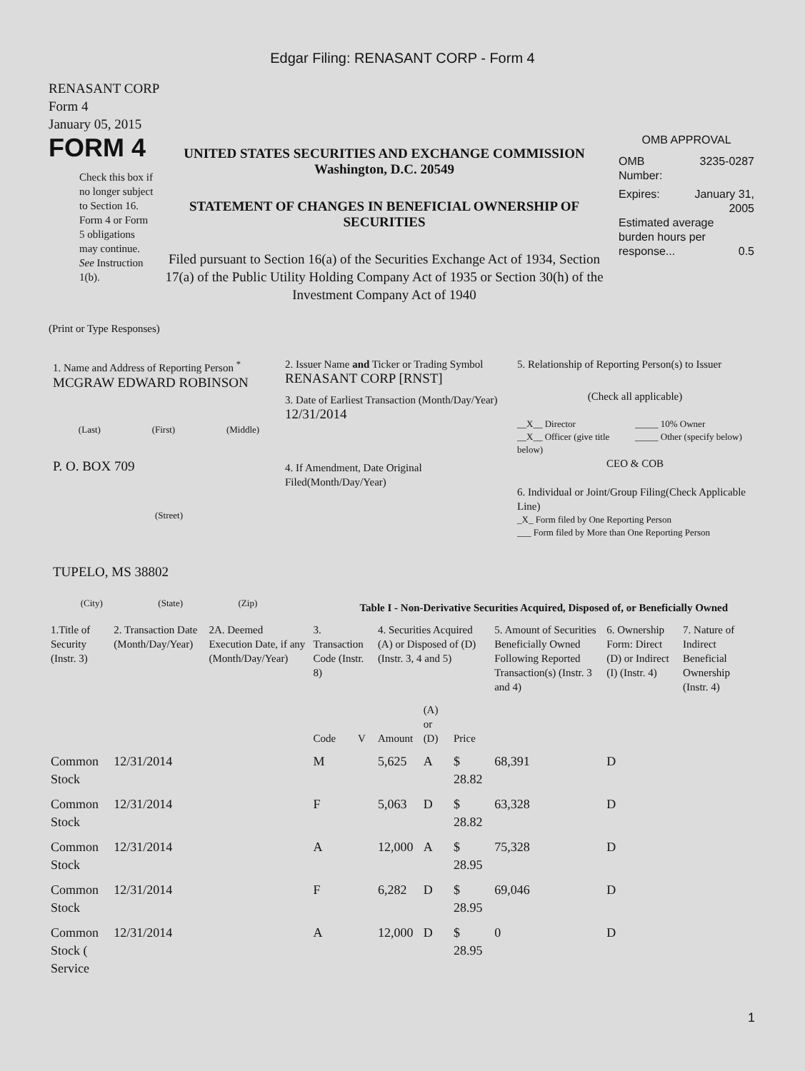Edgar Filing: RENASANT CORP - Form 4
RENASANT CORP
Form 4
January 05, 2015
FORM 4
Check this box if no longer subject to Section 16. Form 4 or Form 5 obligations may continue. See Instruction 1(b).
UNITED STATES SECURITIES AND EXCHANGE COMMISSION
Washington, D.C. 20549
STATEMENT OF CHANGES IN BENEFICIAL OWNERSHIP OF SECURITIES
Filed pursuant to Section 16(a) of the Securities Exchange Act of 1934, Section 17(a) of the Public Utility Holding Company Act of 1935 or Section 30(h) of the Investment Company Act of 1940
OMB APPROVAL
OMB
Number: 3235-0287
Expires: January 31,
2005
Estimated average burden hours per response... 0.5
(Print or Type Responses)
1. Name and Address of Reporting Person <sup>*</sup>
MCGRAW EDWARD ROBINSON
(Last) (First) (Middle)
P. O. BOX 709
(Street)
TUPELO, MS 38802
(City) (State) (Zip)
2. Issuer Name and Ticker or Trading Symbol
RENASANT CORP [RNST]
3. Date of Earliest Transaction (Month/Day/Year)
12/31/2014
4. If Amendment, Date Original Filed(Month/Day/Year)
5. Relationship of Reporting Person(s) to Issuer
(Check all applicable)
__X__ Director
__X__ Officer (give title below)
_____ 10% Owner
_____ Other (specify below)
CEO & COB
6. Individual or Joint/Group Filing(Check Applicable Line)
_X_ Form filed by One Reporting Person
___ Form filed by More than One Reporting Person
Table I - Non-Derivative Securities Acquired, Disposed of, or Beneficially Owned
| 1.Title of Security (Instr. 3) | 2. Transaction Date (Month/Day/Year) | 2A. Deemed Execution Date, if any (Month/Day/Year) | 3. Transaction Code (Instr. 8) | | 4. Securities Acquired (A) or Disposed of (D) (Instr. 3, 4 and 5) | | | 5. Amount of Securities Beneficially Owned Following Reported Transaction(s) (Instr. 3 and 4) | 6. Ownership Form: Direct (D) or Indirect (I) (Instr. 4) | 7. Nature of Indirect Beneficial Ownership (Instr. 4) |
| --- | --- | --- | --- | --- | --- | --- | --- | --- | --- | --- |
| | | | Code | V | Amount | (A) or (D) | Price | | | |
| Common Stock | 12/31/2014 | | M | | 5,625 | A | $ 28.82 | 68,391 | D | |
| Common Stock | 12/31/2014 | | F | | 5,063 | D | $ 28.82 | 63,328 | D | |
| Common Stock | 12/31/2014 | | A | | 12,000 | A | $ 28.95 | 75,328 | D | |
| Common Stock | 12/31/2014 | | F | | 6,282 | D | $ 28.95 | 69,046 | D | |
| Common Stock ( Service | 12/31/2014 | | A | | 12,000 | D | $ 28.95 | 0 | D | |
1